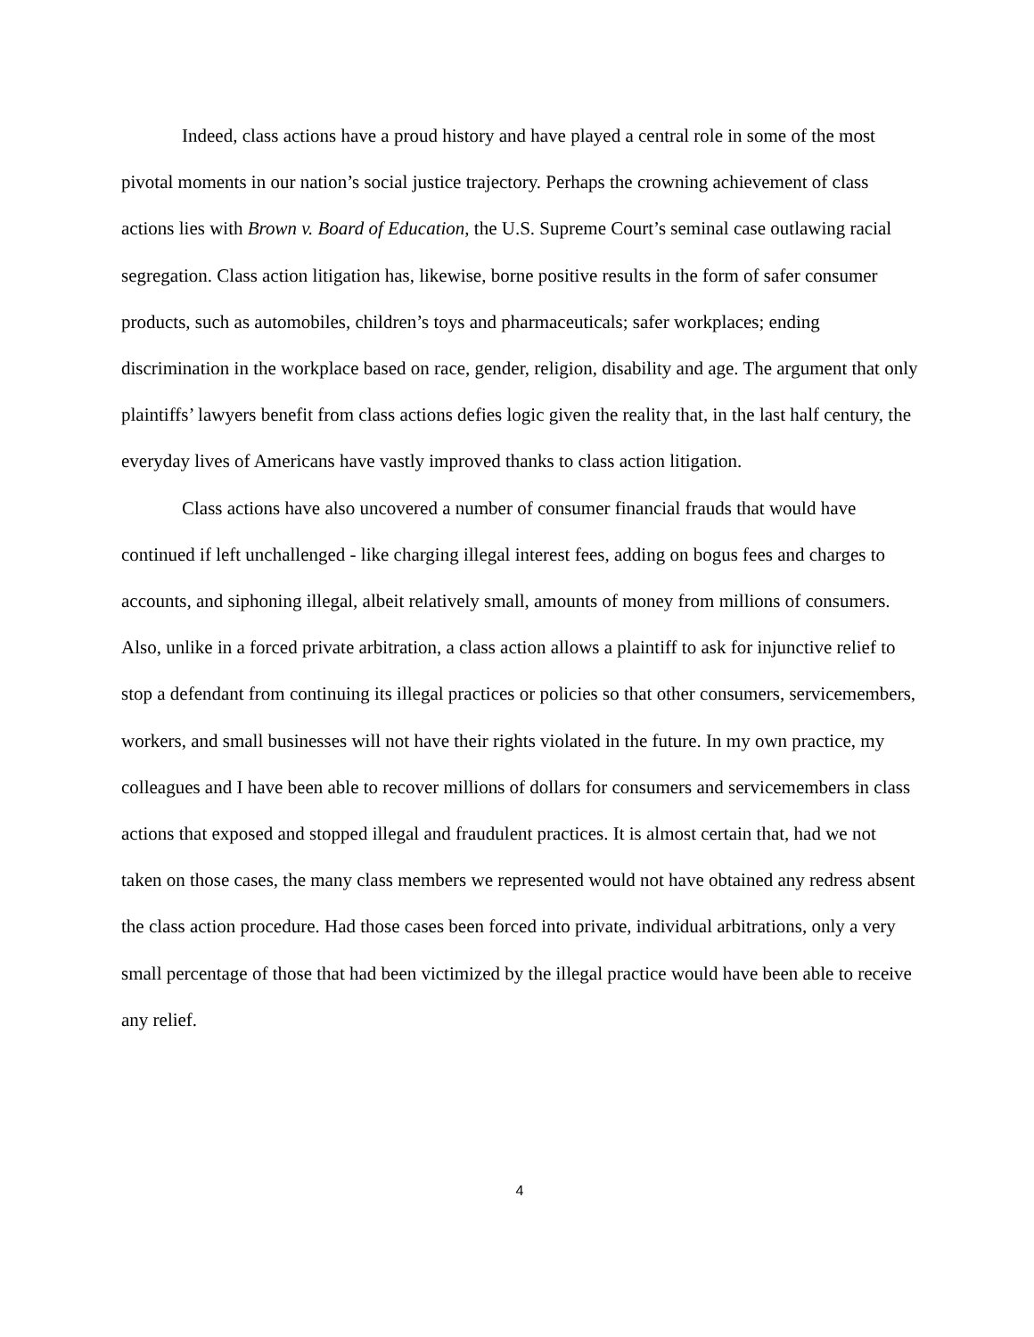Indeed, class actions have a proud history and have played a central role in some of the most pivotal moments in our nation’s social justice trajectory. Perhaps the crowning achievement of class actions lies with Brown v. Board of Education, the U.S. Supreme Court’s seminal case outlawing racial segregation. Class action litigation has, likewise, borne positive results in the form of safer consumer products, such as automobiles, children’s toys and pharmaceuticals; safer workplaces; ending discrimination in the workplace based on race, gender, religion, disability and age. The argument that only plaintiffs’ lawyers benefit from class actions defies logic given the reality that, in the last half century, the everyday lives of Americans have vastly improved thanks to class action litigation.
Class actions have also uncovered a number of consumer financial frauds that would have continued if left unchallenged - like charging illegal interest fees, adding on bogus fees and charges to accounts, and siphoning illegal, albeit relatively small, amounts of money from millions of consumers. Also, unlike in a forced private arbitration, a class action allows a plaintiff to ask for injunctive relief to stop a defendant from continuing its illegal practices or policies so that other consumers, servicemembers, workers, and small businesses will not have their rights violated in the future. In my own practice, my colleagues and I have been able to recover millions of dollars for consumers and servicemembers in class actions that exposed and stopped illegal and fraudulent practices. It is almost certain that, had we not taken on those cases, the many class members we represented would not have obtained any redress absent the class action procedure. Had those cases been forced into private, individual arbitrations, only a very small percentage of those that had been victimized by the illegal practice would have been able to receive any relief.
4